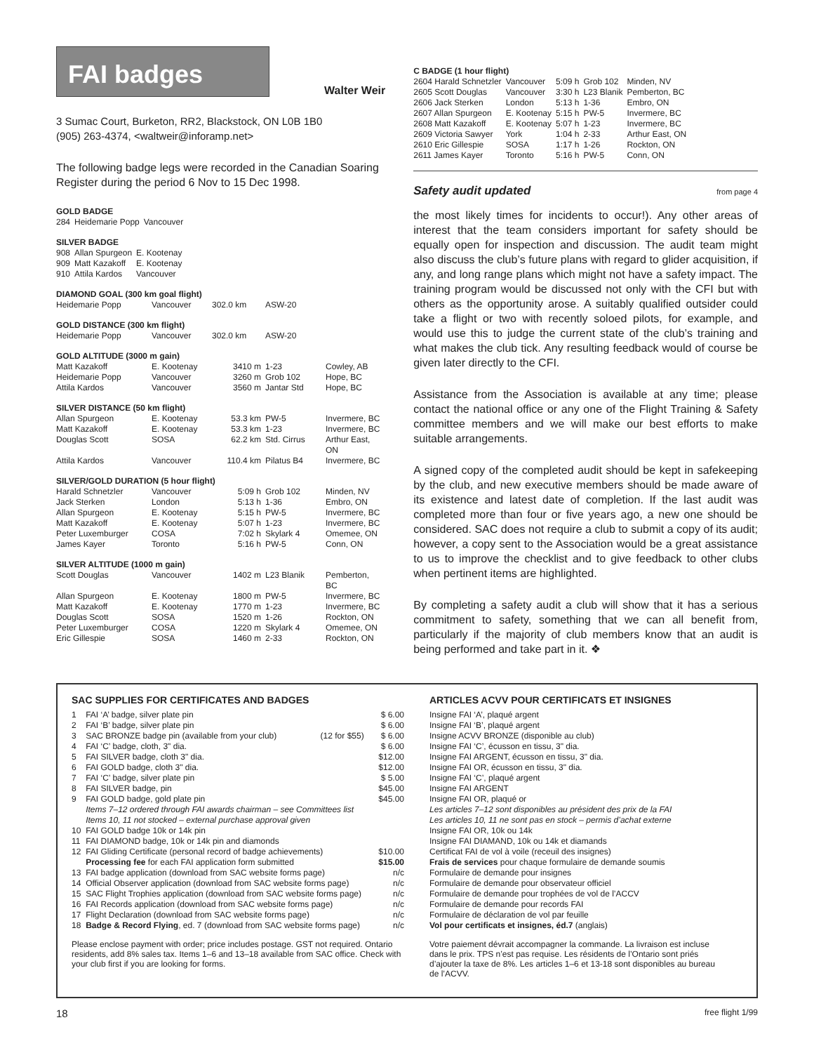FAI badges
Walter Weir
3 Sumac Court, Burketon, RR2, Blackstock, ON L0B 1B0
(905) 263-4374, <waltweir@inforamp.net>
The following badge legs were recorded in the Canadian Soaring Register during the period 6 Nov to 15 Dec 1998.
GOLD BADGE
| 284 | Heidemarie Popp | Vancouver |
SILVER BADGE
| 908 | Allan Spurgeon | E. Kootenay |
| 909 | Matt Kazakoff | E. Kootenay |
| 910 | Attila Kardos | Vancouver |
DIAMOND GOAL (300 km goal flight)
| Heidemarie Popp | Vancouver | 302.0 km | ASW-20 |
GOLD DISTANCE (300 km flight)
| Heidemarie Popp | Vancouver | 302.0 km | ASW-20 |
GOLD ALTITUDE (3000 m gain)
| Matt Kazakoff | E. Kootenay | 3410 m | 1-23 | Cowley, AB |
| Heidemarie Popp | Vancouver | 3260 m | Grob 102 | Hope, BC |
| Attila Kardos | Vancouver | 3560 m | Jantar Std | Hope, BC |
SILVER DISTANCE (50 km flight)
| Allan Spurgeon | E. Kootenay | 53.3 km | PW-5 | Invermere, BC |
| Matt Kazakoff | E. Kootenay | 53.3 km | 1-23 | Invermere, BC |
| Douglas Scott | SOSA | 62.2 km | Std. Cirrus | Arthur East, ON |
| Attila Kardos | Vancouver | 110.4 km | Pilatus B4 | Invermere, BC |
SILVER/GOLD DURATION (5 hour flight)
| Harald Schnetzler | Vancouver | 5:09 h | Grob 102 | Minden, NV |
| Jack Sterken | London | 5:13 h | 1-36 | Embro, ON |
| Allan Spurgeon | E. Kootenay | 5:15 h | PW-5 | Invermere, BC |
| Matt Kazakoff | E. Kootenay | 5:07 h | 1-23 | Invermere, BC |
| Peter Luxemburger | COSA | 7:02 h | Skylark 4 | Omemee, ON |
| James Kayer | Toronto | 5:16 h | PW-5 | Conn, ON |
SILVER ALTITUDE (1000 m gain)
| Scott Douglas | Vancouver | 1402 m | L23 Blanik | Pemberton, BC |
| Allan Spurgeon | E. Kootenay | 1800 m | PW-5 | Invermere, BC |
| Matt Kazakoff | E. Kootenay | 1770 m | 1-23 | Invermere, BC |
| Douglas Scott | SOSA | 1520 m | 1-26 | Rockton, ON |
| Peter Luxemburger | COSA | 1220 m | Skylark 4 | Omemee, ON |
| Eric Gillespie | SOSA | 1460 m | 2-33 | Rockton, ON |
C BADGE (1 hour flight)
| 2604 Harald Schnetzler | Vancouver | 5:09 h | Grob 102 | Minden, NV |
| 2605 Scott Douglas | Vancouver | 3:30 h | L23 Blanik | Pemberton, BC |
| 2606 Jack Sterken | London | 5:13 h | 1-36 | Embro, ON |
| 2607 Allan Spurgeon | E. Kootenay | 5:15 h | PW-5 | Invermere, BC |
| 2608 Matt Kazakoff | E. Kootenay | 5:07 h | 1-23 | Invermere, BC |
| 2609 Victoria Sawyer | York | 1:04 h | 2-33 | Arthur East, ON |
| 2610 Eric Gillespie | SOSA | 1:17 h | 1-26 | Rockton, ON |
| 2611 James Kayer | Toronto | 5:16 h | PW-5 | Conn, ON |
Safety audit updated from page 4
the most likely times for incidents to occur!). Any other areas of interest that the team considers important for safety should be equally open for inspection and discussion. The audit team might also discuss the club’s future plans with regard to glider acquisition, if any, and long range plans which might not have a safety impact. The training program would be discussed not only with the CFI but with others as the opportunity arose. A suitably qualified outsider could take a flight or two with recently soloed pilots, for example, and would use this to judge the current state of the club’s training and what makes the club tick. Any resulting feedback would of course be given later directly to the CFI.
Assistance from the Association is available at any time; please contact the national office or any one of the Flight Training & Safety committee members and we will make our best efforts to make suitable arrangements.
A signed copy of the completed audit should be kept in safekeeping by the club, and new executive members should be made aware of its existence and latest date of completion. If the last audit was completed more than four or five years ago, a new one should be considered. SAC does not require a club to submit a copy of its audit; however, a copy sent to the Association would be a great assistance to us to improve the checklist and to give feedback to other clubs when pertinent items are highlighted.
By completing a safety audit a club will show that it has a serious commitment to safety, something that we can all benefit from, particularly if the majority of club members know that an audit is being performed and take part in it. ❖
SAC SUPPLIES FOR CERTIFICATES AND BADGES
| 1 | FAI ‘A’ badge, silver plate pin | | $ 6.00 |
| 2 | FAI ‘B’ badge, silver plate pin | | $ 6.00 |
| 3 | SAC BRONZE badge pin (available from your club) | (12 for $55) | $ 6.00 |
| 4 | FAI ‘C’ badge, cloth, 3" dia. | | $ 6.00 |
| 5 | FAI SILVER badge, cloth 3" dia. | | $12.00 |
| 6 | FAI GOLD badge, cloth 3" dia. | | $12.00 |
| 7 | FAI ‘C’ badge, silver plate pin | | $ 5.00 |
| 8 | FAI SILVER badge, pin | | $45.00 |
| 9 | FAI GOLD badge, gold plate pin | | $45.00 |
| | Items 7–12 ordered through FAI awards chairman – see Committees list | | |
| | Items 10, 11 not stocked – external purchase approval given | | |
| 10 | FAI GOLD badge 10k or 14k pin | | |
| 11 | FAI DIAMOND badge, 10k or 14k pin and diamonds | | |
| 12 | FAI Gliding Certificate (personal record of badge achievements) | | $10.00 |
| | Processing fee for each FAI application form submitted | | $15.00 |
| 13 | FAI badge application (download from SAC website forms page) | | n/c |
| 14 | Official Observer application (download from SAC website forms page) | | n/c |
| 15 | SAC Flight Trophies application (download from SAC website forms page) | | n/c |
| 16 | FAI Records application (download from SAC website forms page) | | n/c |
| 17 | Flight Declaration (download from SAC website forms page) | | n/c |
| 18 | Badge & Record Flying , ed. 7 (download from SAC website forms page) | | n/c |
Please enclose payment with order; price includes postage. GST not required. Ontario residents, add 8% sales tax. Items 1–6 and 13–18 available from SAC office. Check with your club first if you are looking for forms.
ARTICLES ACVV POUR CERTIFICATS ET INSIGNES
Insigne FAI ‘A’, plaqué argent
Insigne FAI ‘B’, plaqué argent
Insigne ACVV BRONZE (disponible au club)
Insigne FAI ‘C’, écusson en tissu, 3" dia.
Insigne FAI ARGENT, écusson en tissu, 3" dia.
Insigne FAI OR, écusson en tissu, 3" dia.
Insigne FAI ‘C’, plaqué argent
Insigne FAI ARGENT
Insigne FAI OR, plaqué or
Les articles 7–12 sont disponibles au président des prix de la FAI
Les articles 10, 11 ne sont pas en stock – permis d’achat externe
Insigne FAI OR, 10k ou 14k
Insigne FAI DIAMAND, 10k ou 14k et diamands
Certificat FAI de vol à voile (receuil des insignes)
Frais de services pour chaque formulaire de demande soumis
Formulaire de demande pour insignes
Formulaire de demande pour observateur officiel
Formulaire de demande pour trophées de vol de l’ACCV
Formulaire de demande pour records FAI
Formulaire de déclaration de vol par feuille
Vol pour certificats et insignes, éd.7 (anglais)
Votre paiement dévrait accompagner la commande. La livraison est incluse dans le prix. TPS n’est pas requise. Les résidents de l’Ontario sont priés d’ajouter la taxe de 8%. Les articles 1–6 et 13-18 sont disponibles au bureau de l’ACVV.
18 free flight 1/99